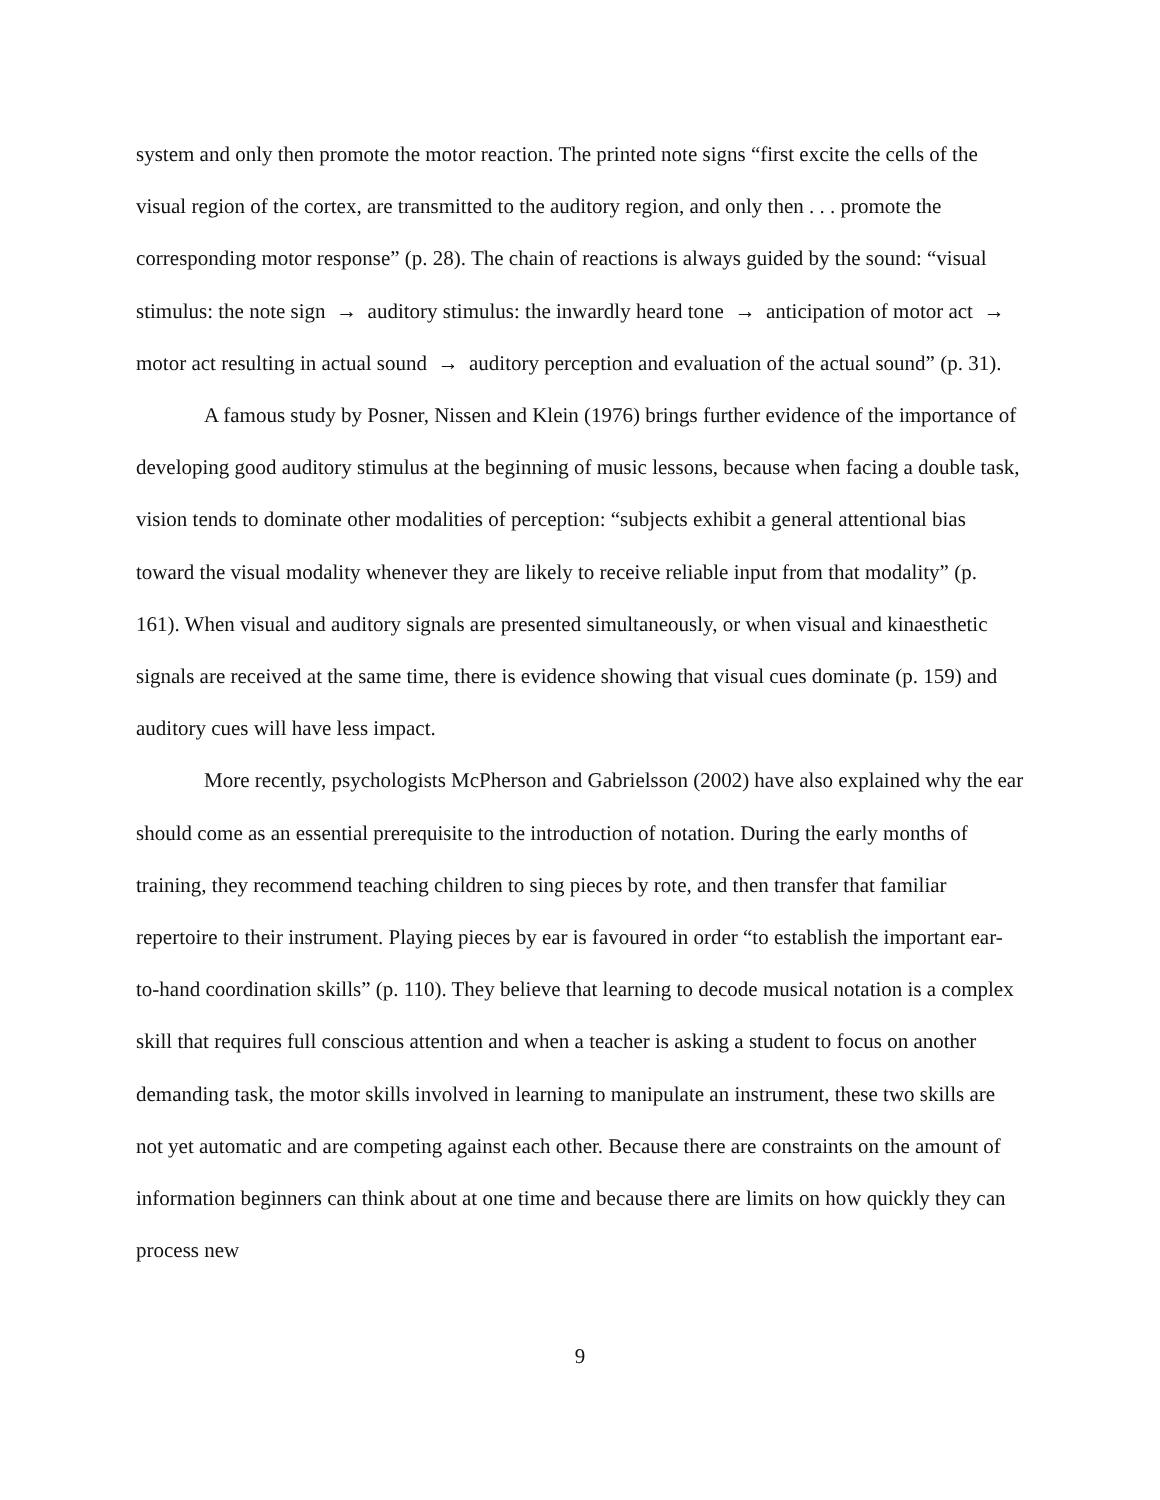system and only then promote the motor reaction. The printed note signs “first excite the cells of the visual region of the cortex, are transmitted to the auditory region, and only then . . . promote the corresponding motor response” (p. 28). The chain of reactions is always guided by the sound: “visual stimulus: the note sign → auditory stimulus: the inwardly heard tone → anticipation of motor act → motor act resulting in actual sound → auditory perception and evaluation of the actual sound” (p. 31).
A famous study by Posner, Nissen and Klein (1976) brings further evidence of the importance of developing good auditory stimulus at the beginning of music lessons, because when facing a double task, vision tends to dominate other modalities of perception: “subjects exhibit a general attentional bias toward the visual modality whenever they are likely to receive reliable input from that modality” (p. 161). When visual and auditory signals are presented simultaneously, or when visual and kinaesthetic signals are received at the same time, there is evidence showing that visual cues dominate (p. 159) and auditory cues will have less impact.
More recently, psychologists McPherson and Gabrielsson (2002) have also explained why the ear should come as an essential prerequisite to the introduction of notation. During the early months of training, they recommend teaching children to sing pieces by rote, and then transfer that familiar repertoire to their instrument. Playing pieces by ear is favoured in order “to establish the important ear-to-hand coordination skills” (p. 110). They believe that learning to decode musical notation is a complex skill that requires full conscious attention and when a teacher is asking a student to focus on another demanding task, the motor skills involved in learning to manipulate an instrument, these two skills are not yet automatic and are competing against each other. Because there are constraints on the amount of information beginners can think about at one time and because there are limits on how quickly they can process new
9